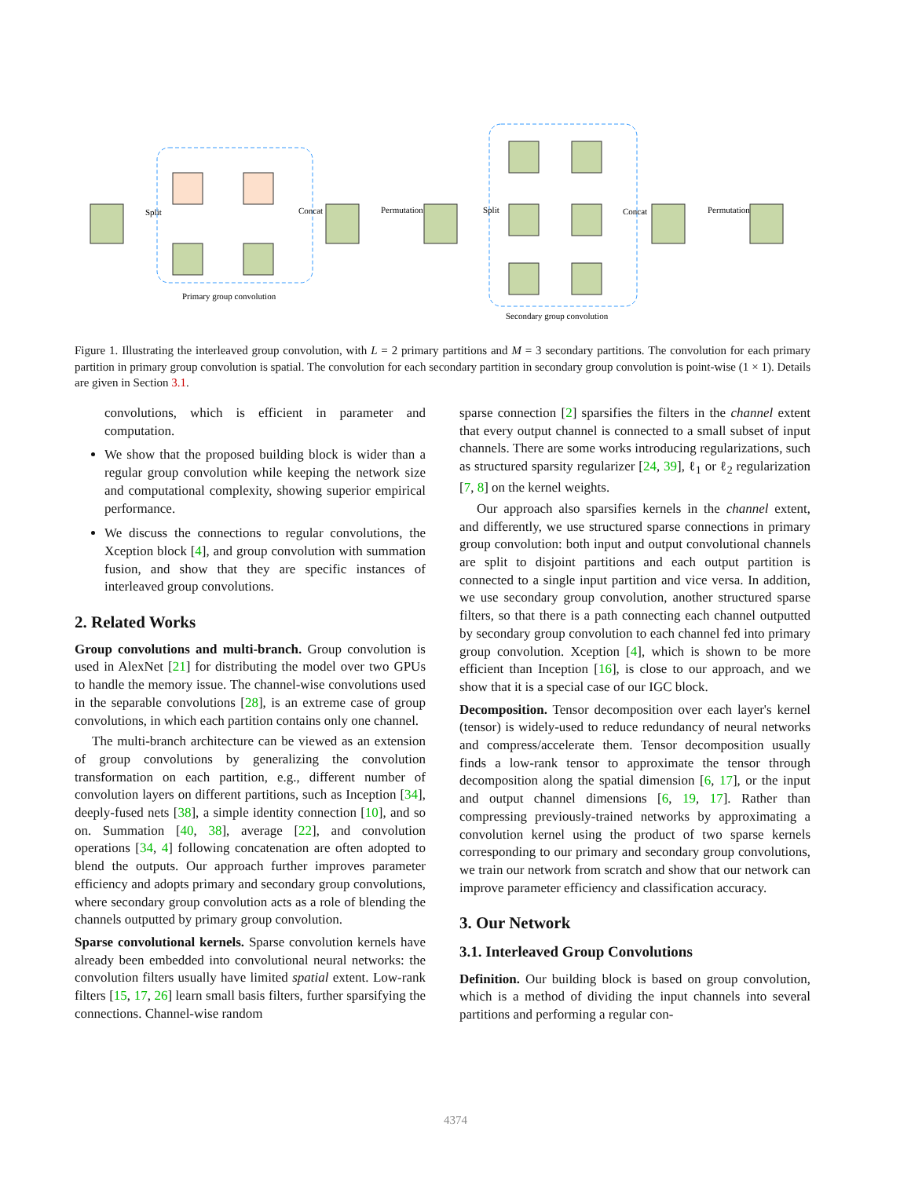Split
Concat
Permutation
Split
Concat
Permutation
Primary group convolution
Secondary group convolution
Figure 1. Illustrating the interleaved group convolution, with L = 2 primary partitions and M = 3 secondary partitions. The convolution for each primary partition in primary group convolution is spatial. The convolution for each secondary partition in secondary group convolution is point-wise (1 × 1). Details are given in Section 3.1.
convolutions, which is efficient in parameter and computation.
We show that the proposed building block is wider than a regular group convolution while keeping the network size and computational complexity, showing superior empirical performance.
We discuss the connections to regular convolutions, the Xception block [4], and group convolution with summation fusion, and show that they are specific instances of interleaved group convolutions.
2. Related Works
Group convolutions and multi-branch. Group convolution is used in AlexNet [21] for distributing the model over two GPUs to handle the memory issue. The channel-wise convolutions used in the separable convolutions [28], is an extreme case of group convolutions, in which each partition contains only one channel.
The multi-branch architecture can be viewed as an extension of group convolutions by generalizing the convolution transformation on each partition, e.g., different number of convolution layers on different partitions, such as Inception [34], deeply-fused nets [38], a simple identity connection [10], and so on. Summation [40, 38], average [22], and convolution operations [34, 4] following concatenation are often adopted to blend the outputs. Our approach further improves parameter efficiency and adopts primary and secondary group convolutions, where secondary group convolution acts as a role of blending the channels outputted by primary group convolution.
Sparse convolutional kernels. Sparse convolution kernels have already been embedded into convolutional neural networks: the convolution filters usually have limited spatial extent. Low-rank filters [15, 17, 26] learn small basis filters, further sparsifying the connections. Channel-wise random
sparse connection [2] sparsifies the filters in the channel extent that every output channel is connected to a small subset of input channels. There are some works introducing regularizations, such as structured sparsity regularizer [24, 39], ℓ<sub>1</sub> or ℓ<sub>2</sub> regularization [7, 8] on the kernel weights.
Our approach also sparsifies kernels in the channel extent, and differently, we use structured sparse connections in primary group convolution: both input and output convolutional channels are split to disjoint partitions and each output partition is connected to a single input partition and vice versa. In addition, we use secondary group convolution, another structured sparse filters, so that there is a path connecting each channel outputted by secondary group convolution to each channel fed into primary group convolution. Xception [4], which is shown to be more efficient than Inception [16], is close to our approach, and we show that it is a special case of our IGC block.
Decomposition. Tensor decomposition over each layer's kernel (tensor) is widely-used to reduce redundancy of neural networks and compress/accelerate them. Tensor decomposition usually finds a low-rank tensor to approximate the tensor through decomposition along the spatial dimension [6, 17], or the input and output channel dimensions [6, 19, 17]. Rather than compressing previously-trained networks by approximating a convolution kernel using the product of two sparse kernels corresponding to our primary and secondary group convolutions, we train our network from scratch and show that our network can improve parameter efficiency and classification accuracy.
3. Our Network
3.1. Interleaved Group Convolutions
Definition. Our building block is based on group convolution, which is a method of dividing the input channels into several partitions and performing a regular con-
4374